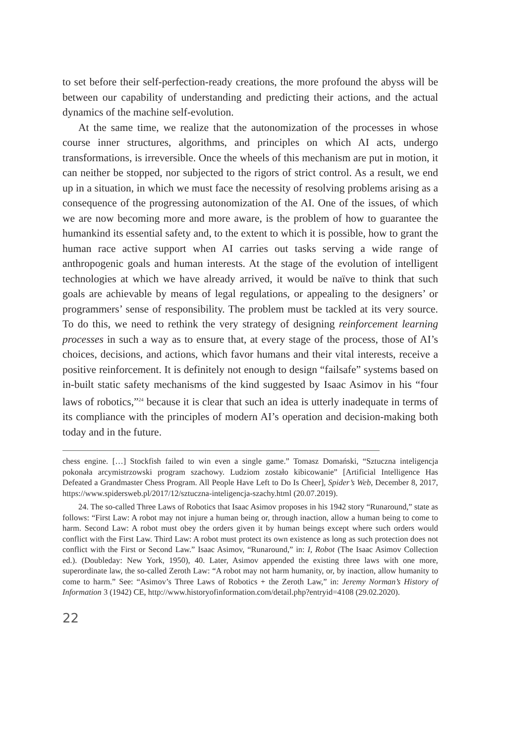to set before their self-perfection-ready creations, the more profound the abyss will be between our capability of understanding and predicting their actions, and the actual dynamics of the machine self-evolution.
At the same time, we realize that the autonomization of the processes in whose course inner structures, algorithms, and principles on which AI acts, undergo transformations, is irreversible. Once the wheels of this mechanism are put in motion, it can neither be stopped, nor subjected to the rigors of strict control. As a result, we end up in a situation, in which we must face the necessity of re­solving problems arising as a consequence of the progressing autonomization of the AI. One of the issues, of which we are now becoming more and more aware, is the problem of how to guarantee the humankind its essential safety and, to the extent to which it is possible, how to grant the human race active support when AI carries out tasks serving a wide range of anthropogenic goals and hu­man interests. At the stage of the evolution of intelligent technologies at which we have already arrived, it would be naïve to think that such goals are achievable by means of legal regulations, or appealing to the designers’ or programmers’ sense of responsibility. The problem must be tackled at its very source. To do this, we need to rethink the very strategy of designing reinforcement learning processes in such a way as to ensure that, at every stage of the process, those of AI’s choic­es, decisions, and actions, which favor humans and their vital interests, receive a positive reinforcement. It is definitely not enough to design “failsafe” systems based on in-built static safety mechanisms of the kind suggested by Isaac Asimov in his “four laws of robotics,”<sup>24</sup> because it is clear that such an idea is utterly inad­equate in terms of its compliance with the principles of modern AI’s operation and decision-making both today and in the future.
chess engine. […] Stockfish failed to win even a single game.” Tomasz Domański, “Sztuczna inteli­gencja pokonała arcymistrzowski program szachowy. Ludziom zostało kibicowanie” [Artificial Intelligence Has Defeated a Grandmaster Chess Program. All People Have Left to Do Is Cheer], Spider’s Web, December 8, 2017, https://www.spidersweb.pl/2017/12/sztuczna-inteligencja-szachy.html (20.07.2019).
24. The so-called Three Laws of Robotics that Isaac Asimov proposes in his 1942 story “Runaround,” state as follows: “First Law: A robot may not injure a human being or, through inaction, allow a human being to come to harm. Second Law: A robot must obey the orders given it by human beings except where such orders would conflict with the First Law. Third Law: A robot must protect its own existence as long as such protection does not conflict with the First or Second Law.” Isaac Asimov, “Runaround,” in: I, Robot (The Isaac Asimov Collection ed.). (Doubleday: New York, 1950), 40. Later, Asimov appended the existing three laws with one more, superordinate law, the so-called Zeroth Law: “A robot may not harm humanity, or, by inaction, allow humanity to come to harm.” See: “Asimov’s Three Laws of Robotics + the Zeroth Law,” in: Jeremy Norman’s History of Information 3 (1942) CE, http://www.historyofinformation.com/detail.php?entryid=4108 (29.02.2020).
22